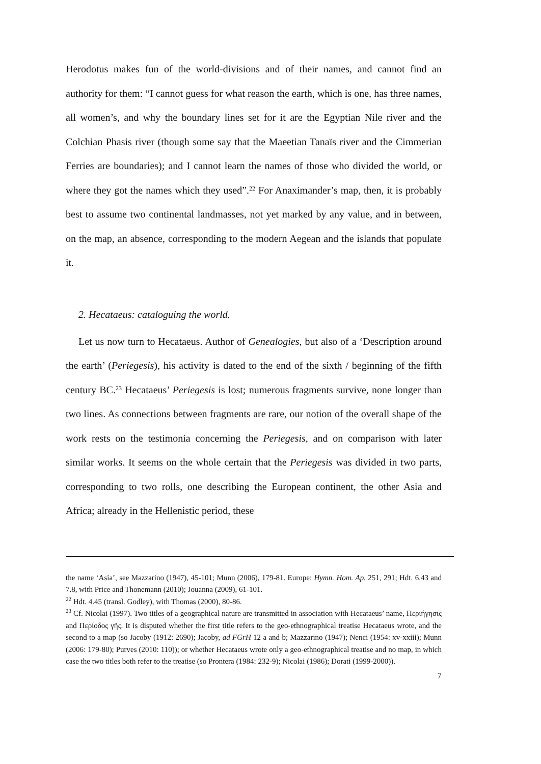Herodotus makes fun of the world-divisions and of their names, and cannot find an authority for them: “I cannot guess for what reason the earth, which is one, has three names, all women’s, and why the boundary lines set for it are the Egyptian Nile river and the Colchian Phasis river (though some say that the Maeetian Tanaïs river and the Cimmerian Ferries are boundaries); and I cannot learn the names of those who divided the world, or where they got the names which they used”.<sup>22</sup> For Anaximander’s map, then, it is probably best to assume two continental landmasses, not yet marked by any value, and in between, on the map, an absence, corresponding to the modern Aegean and the islands that populate it.
2. Hecataeus: cataloguing the world.
Let us now turn to Hecataeus. Author of Genealogies, but also of a ‘Description around the earth’ (Periegesis), his activity is dated to the end of the sixth / beginning of the fifth century BC.<sup>23</sup> Hecataeus’ Periegesis is lost; numerous fragments survive, none longer than two lines. As connections between fragments are rare, our notion of the overall shape of the work rests on the testimonia concerning the Periegesis, and on comparison with later similar works. It seems on the whole certain that the Periegesis was divided in two parts, corresponding to two rolls, one describing the European continent, the other Asia and Africa; already in the Hellenistic period, these
the name ‘Asia’, see Mazzarino (1947), 45-101; Munn (2006), 179-81. Europe: Hymn. Hom. Ap. 251, 291; Hdt. 6.43 and 7.8, with Price and Thonemann (2010); Jouanna (2009), 61-101.
<sup>22</sup> Hdt. 4.45 (transl. Godley), with Thomas (2000), 80-86.
<sup>23</sup> Cf. Nicolai (1997). Two titles of a geographical nature are transmitted in association with Hecataeus’ name, Περιήγησις and Περίοδος γῆς. It is disputed whether the first title refers to the geo-ethnographical treatise Hecataeus wrote, and the second to a map (so Jacoby (1912: 2690); Jacoby, ad FGrH 12 a and b; Mazzarino (1947); Nenci (1954: xv-xxiii); Munn (2006: 179-80); Purves (2010: 110)); or whether Hecataeus wrote only a geo-ethnographical treatise and no map, in which case the two titles both refer to the treatise (so Prontera (1984: 232-9); Nicolai (1986); Dorati (1999-2000)).
7